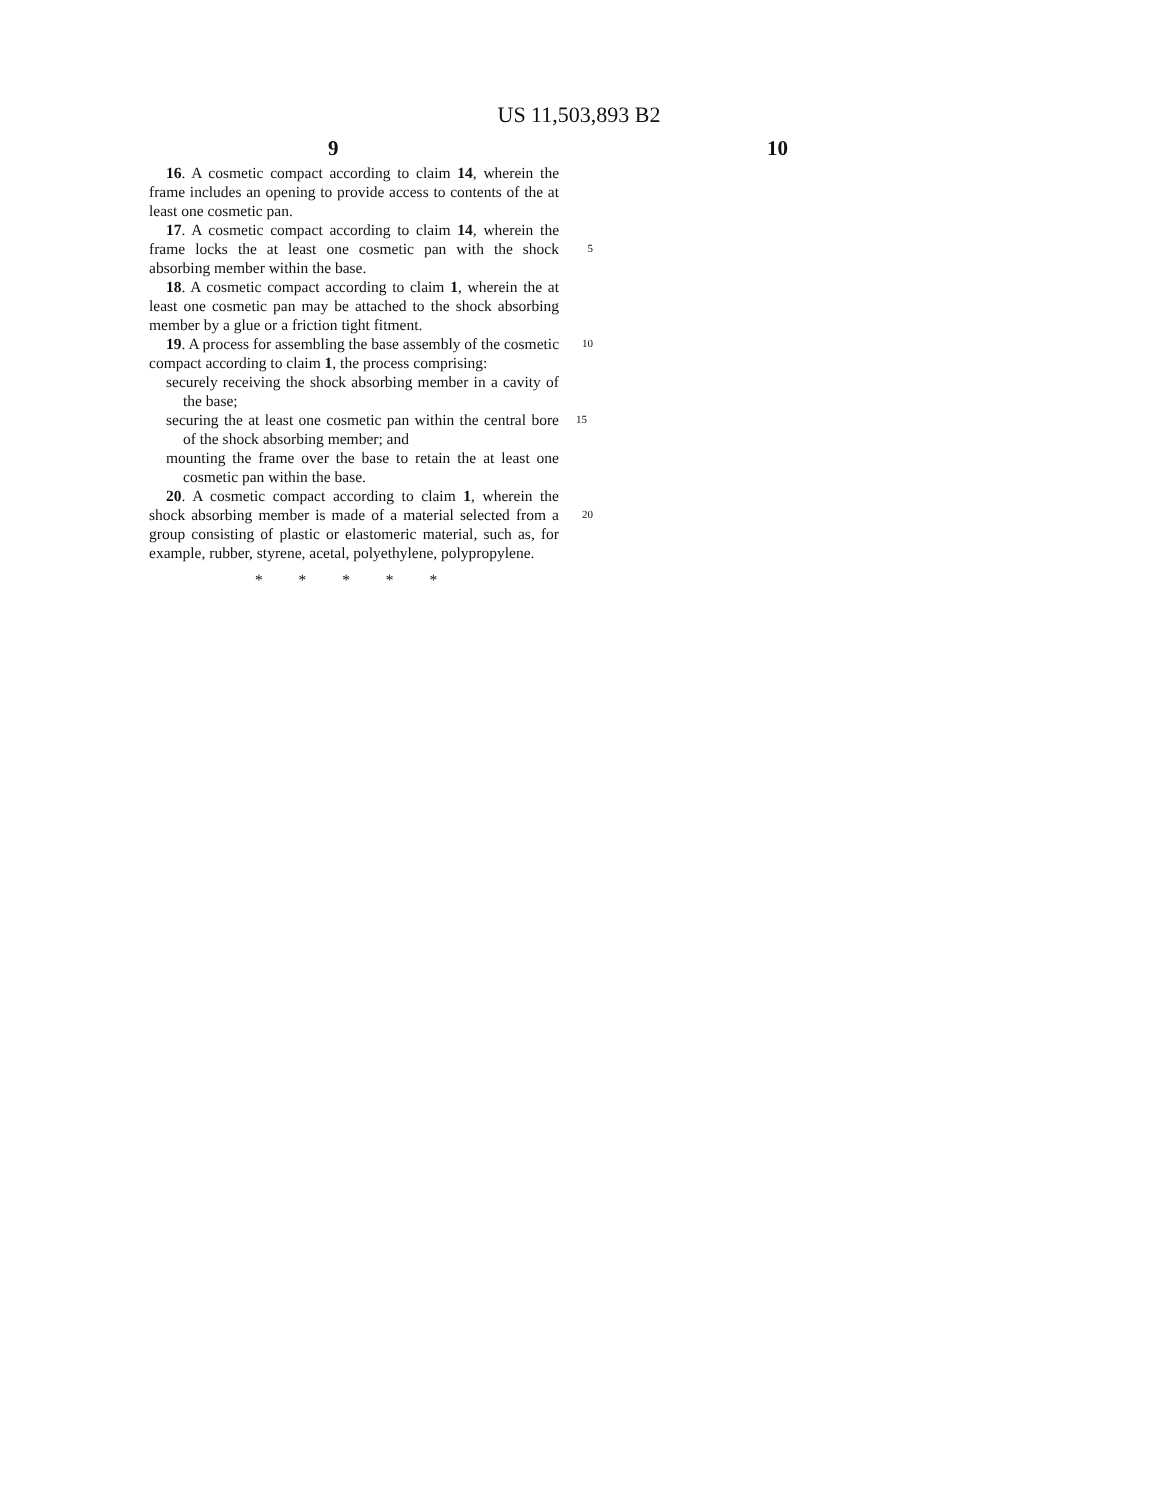US 11,503,893 B2
9 10
16. A cosmetic compact according to claim 14, wherein the frame includes an opening to provide access to contents of the at least one cosmetic pan.
17. A cosmetic compact according to claim 14, wherein the frame locks the at least one cosmetic pan with the shock 5 absorbing member within the base.
18. A cosmetic compact according to claim 1, wherein the at least one cosmetic pan may be attached to the shock absorbing member by a glue or a friction tight fitment.
19. A process for assembling the base assembly of the 10 cosmetic compact according to claim 1, the process comprising:
securely receiving the shock absorbing member in a cavity of the base;
securing the at least one cosmetic pan within the central 15 bore of the shock absorbing member; and
mounting the frame over the base to retain the at least one cosmetic pan within the base.
20. A cosmetic compact according to claim 1, wherein the shock absorbing member is made of a material selected from 20 a group consisting of plastic or elastomeric material, such as, for example, rubber, styrene, acetal, polyethylene, polypropylene.
* * * * *